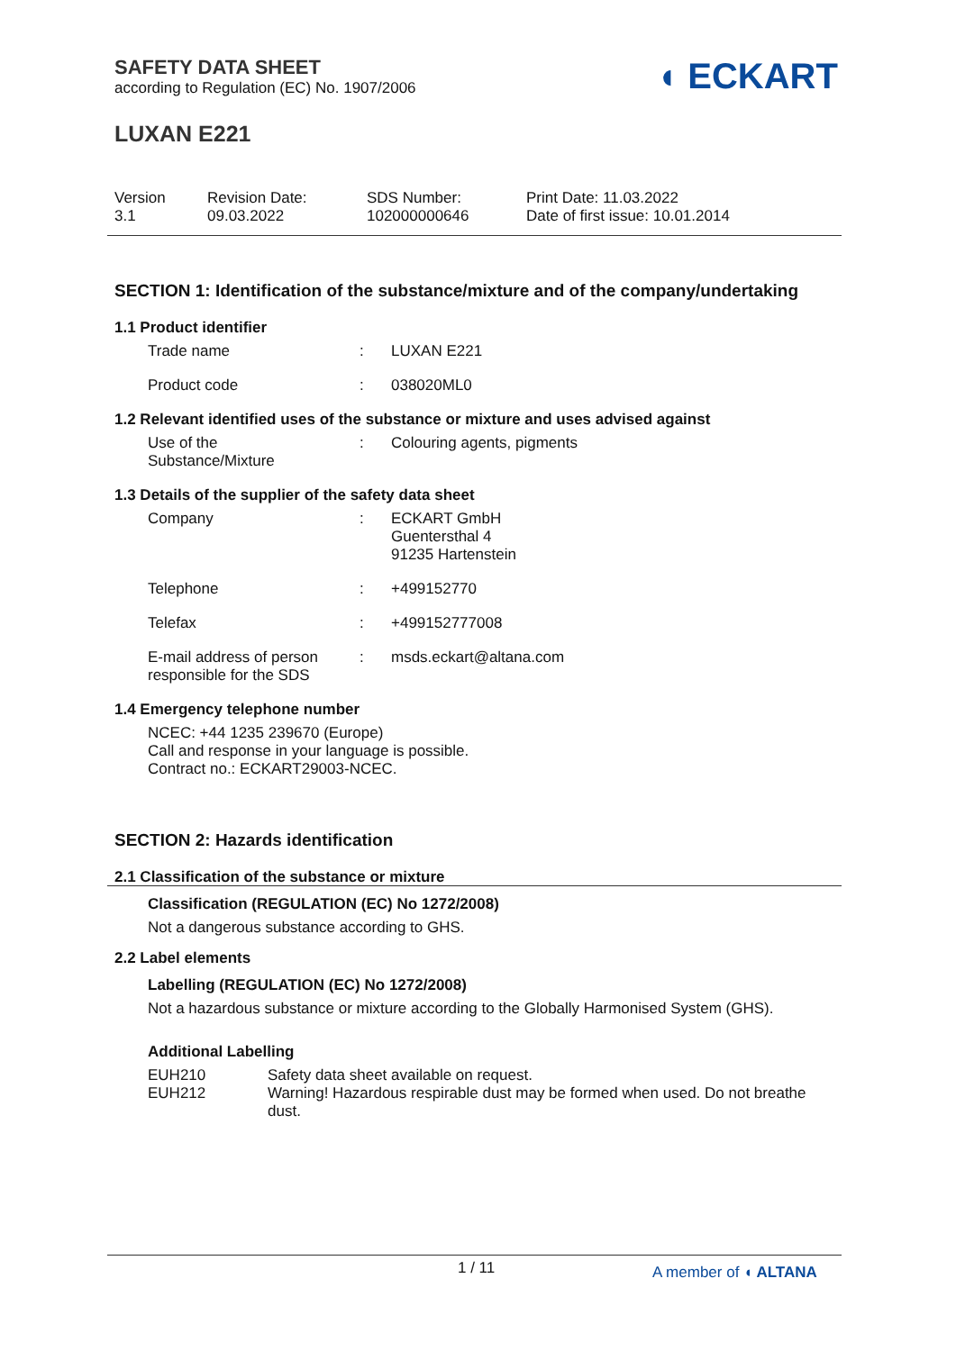SAFETY DATA SHEET
according to Regulation (EC) No. 1907/2006
◖ ECKART
LUXAN E221
Version
3.1
Revision Date:
09.03.2022
SDS Number:
102000000646
Print Date: 11.03.2022
Date of first issue: 10.01.2014
SECTION 1: Identification of the substance/mixture and of the company/undertaking
1.1 Product identifier
Trade name : LUXAN E221
Product code : 038020ML0
1.2 Relevant identified uses of the substance or mixture and uses advised against
Use of the
Substance/Mixture
: Colouring agents, pigments
1.3 Details of the supplier of the safety data sheet
Company : ECKART GmbH
Guentersthal 4
91235 Hartenstein
Telephone : +499152770
Telefax : +499152777008
E-mail address of person responsible for the SDS
: msds.eckart@altana.com
1.4 Emergency telephone number
NCEC: +44 1235 239670 (Europe)
Call and response in your language is possible.
Contract no.: ECKART29003-NCEC.
SECTION 2: Hazards identification
2.1 Classification of the substance or mixture
Classification (REGULATION (EC) No 1272/2008)
Not a dangerous substance according to GHS.
2.2 Label elements
Labelling (REGULATION (EC) No 1272/2008)
Not a hazardous substance or mixture according to the Globally Harmonised System (GHS).
Additional Labelling
EUH210 Safety data sheet available on request.
EUH212 Warning! Hazardous respirable dust may be formed when used. Do not breathe dust.
1 / 11 A member of ◖ ALTANA